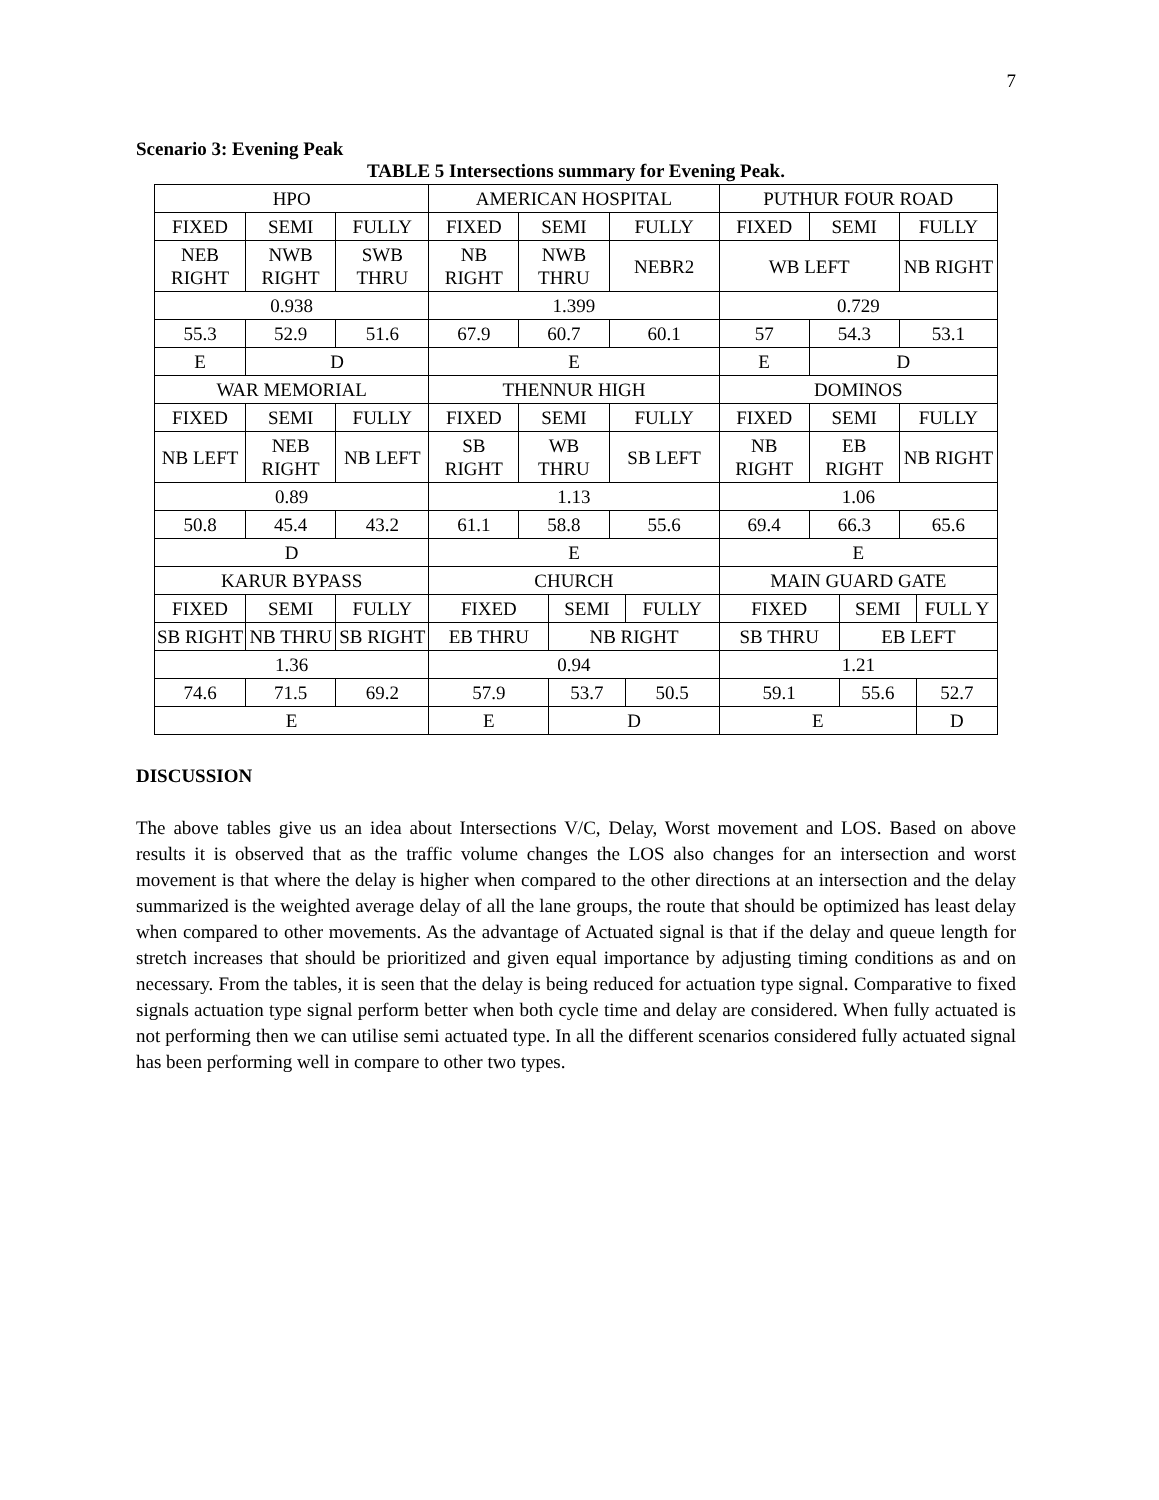7
Scenario 3: Evening Peak
TABLE 5 Intersections summary for Evening Peak.
| HPO | | | AMERICAN HOSPITAL | | | | | PUTHUR FOUR ROAD | | | | |
| FIXED | SEMI | FULLY | FIXED | SEMI | | FULLY | | FIXED | SEMI | | FULLY | |
| NEB RIGHT | NWB RIGHT | SWB THRU | NB RIGHT | NWB THRU | | NEBR2 | | WB LEFT | | | NB RIGHT | |
| 0.938 | | | 1.399 | | | | | 0.729 | | | | |
| 55.3 | 52.9 | 51.6 | 67.9 | 60.7 | | 60.1 | | 57 | 54.3 | | 53.1 | |
| E | D | | E | | | | | E | D | | | |
| WAR MEMORIAL | | | THENNUR HIGH | | | | | DOMINOS | | | | |
| FIXED | SEMI | FULLY | FIXED | SEMI | | FULLY | | FIXED | SEMI | | FULLY | |
| NB LEFT | NEB RIGHT | NB LEFT | SB RIGHT | WB THRU | | SB LEFT | | NB RIGHT | EB RIGHT | | NB RIGHT | |
| 0.89 | | | 1.13 | | | | | 1.06 | | | | |
| 50.8 | 45.4 | 43.2 | 61.1 | 58.8 | | 55.6 | | 69.4 | 66.3 | | 65.6 | |
| D | | | E | | | | | E | | | | |
| KARUR BYPASS | | | CHURCH | | | | | MAIN GUARD GATE | | | | |
| FIXED | SEMI | FULLY | FIXED | | SEMI | | FULLY | FIXED | | SEMI | | FULL Y |
| SB RIGHT | NB THRU | SB RIGHT | EB THRU | | NB RIGHT | | | SB THRU | | EB LEFT | | |
| 1.36 | | | 0.94 | | | | | 1.21 | | | | |
| 74.6 | 71.5 | 69.2 | 57.9 | | 53.7 | | 50.5 | 59.1 | | 55.6 | | 52.7 |
| E | | | E | | D | | | E | | | | D |
DISCUSSION
The above tables give us an idea about Intersections V/C, Delay, Worst movement and LOS. Based on above results it is observed that as the traffic volume changes the LOS also changes for an intersection and worst movement is that where the delay is higher when compared to the other directions at an intersection and the delay summarized is the weighted average delay of all the lane groups, the route that should be optimized has least delay when compared to other movements. As the advantage of Actuated signal is that if the delay and queue length for stretch increases that should be prioritized and given equal importance by adjusting timing conditions as and on necessary. From the tables, it is seen that the delay is being reduced for actuation type signal. Comparative to fixed signals actuation type signal perform better when both cycle time and delay are considered. When fully actuated is not performing then we can utilise semi actuated type. In all the different scenarios considered fully actuated signal has been performing well in compare to other two types.